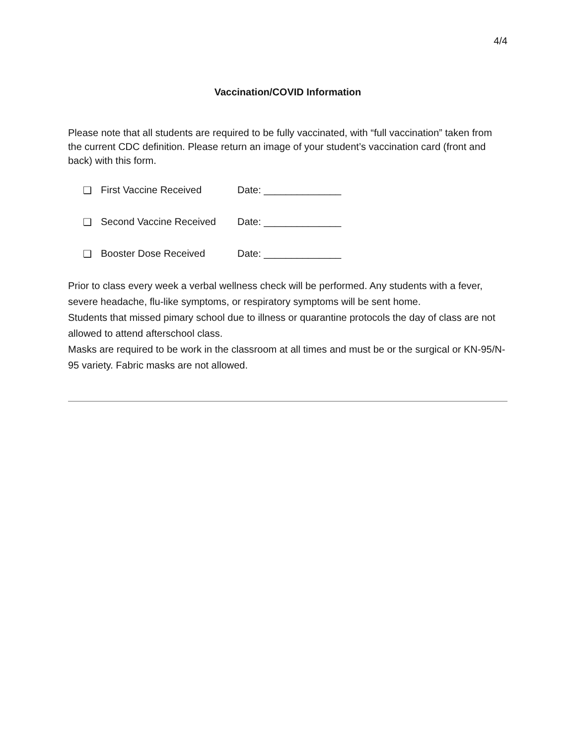4/4
Vaccination/COVID Information
Please note that all students are required to be fully vaccinated, with “full vaccination” taken from the current CDC definition. Please return an image of your student’s vaccination card (front and back) with this form.
❑ First Vaccine Received Date: ______________
❑ Second Vaccine Received Date: ______________
❑ Booster Dose Received Date: ______________
Prior to class every week a verbal wellness check will be performed. Any students with a fever, severe headache, flu-like symptoms, or respiratory symptoms will be sent home.
Students that missed pimary school due to illness or quarantine protocols the day of class are not allowed to attend afterschool class.
Masks are required to be work in the classroom at all times and must be or the surgical or KN-95/N-95 variety. Fabric masks are not allowed.